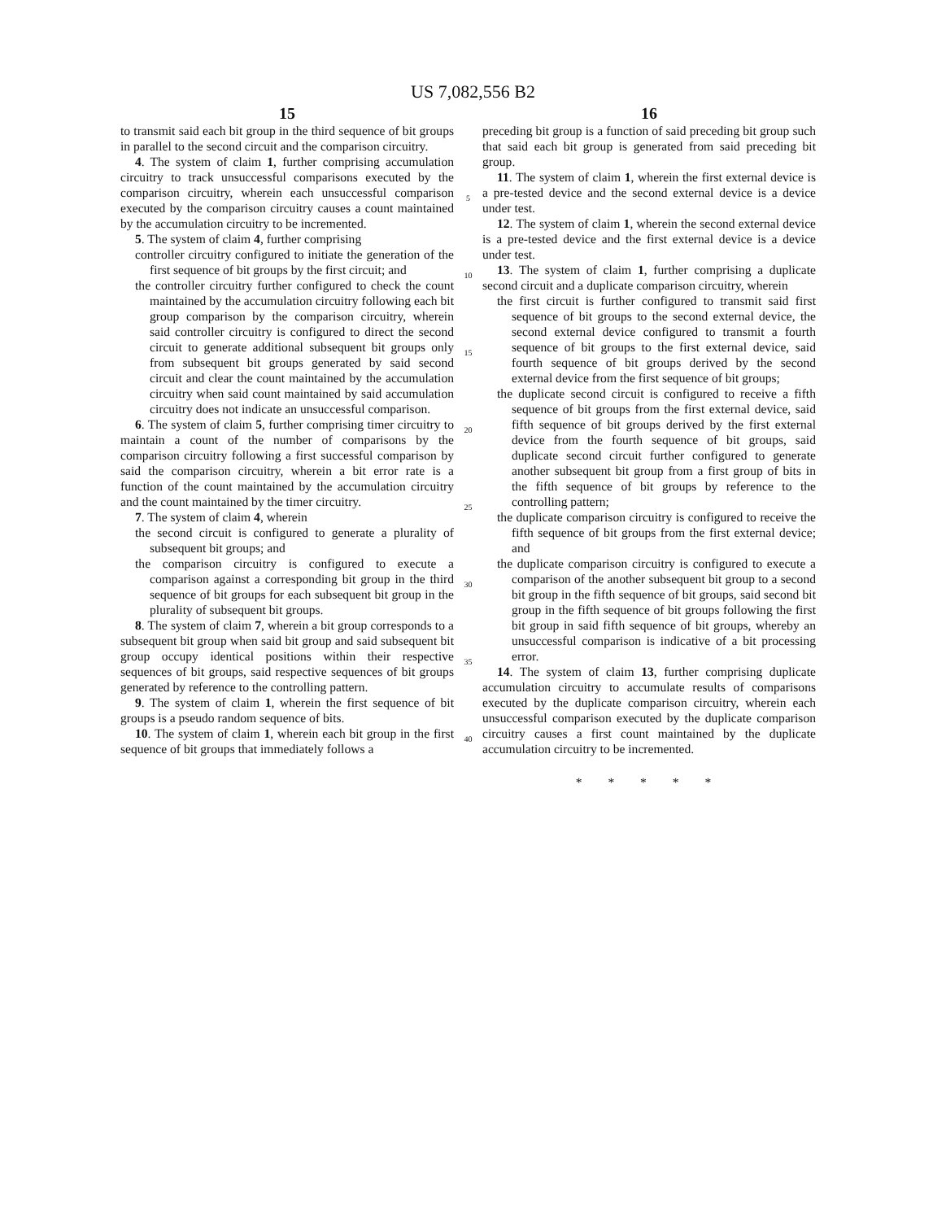US 7,082,556 B2
15
to transmit said each bit group in the third sequence of bit groups in parallel to the second circuit and the comparison circuitry.
4. The system of claim 1, further comprising accumulation circuitry to track unsuccessful comparisons executed by the comparison circuitry, wherein each unsuccessful comparison executed by the comparison circuitry causes a count maintained by the accumulation circuitry to be incremented.
5. The system of claim 4, further comprising
controller circuitry configured to initiate the generation of the first sequence of bit groups by the first circuit; and
the controller circuitry further configured to check the count maintained by the accumulation circuitry following each bit group comparison by the comparison circuitry, wherein said controller circuitry is configured to direct the second circuit to generate additional subsequent bit groups only from subsequent bit groups generated by said second circuit and clear the count maintained by the accumulation circuitry when said count maintained by said accumulation circuitry does not indicate an unsuccessful comparison.
6. The system of claim 5, further comprising timer circuitry to maintain a count of the number of comparisons by the comparison circuitry following a first successful comparison by said the comparison circuitry, wherein a bit error rate is a function of the count maintained by the accumulation circuitry and the count maintained by the timer circuitry.
7. The system of claim 4, wherein
the second circuit is configured to generate a plurality of subsequent bit groups; and
the comparison circuitry is configured to execute a comparison against a corresponding bit group in the third sequence of bit groups for each subsequent bit group in the plurality of subsequent bit groups.
8. The system of claim 7, wherein a bit group corresponds to a subsequent bit group when said bit group and said subsequent bit group occupy identical positions within their respective sequences of bit groups, said respective sequences of bit groups generated by reference to the controlling pattern.
9. The system of claim 1, wherein the first sequence of bit groups is a pseudo random sequence of bits.
10. The system of claim 1, wherein each bit group in the first sequence of bit groups that immediately follows a
5
10
15
20
25
30
35
40
16
preceding bit group is a function of said preceding bit group such that said each bit group is generated from said preceding bit group.
11. The system of claim 1, wherein the first external device is a pre-tested device and the second external device is a device under test.
12. The system of claim 1, wherein the second external device is a pre-tested device and the first external device is a device under test.
13. The system of claim 1, further comprising a duplicate second circuit and a duplicate comparison circuitry, wherein
the first circuit is further configured to transmit said first sequence of bit groups to the second external device, the second external device configured to transmit a fourth sequence of bit groups to the first external device, said fourth sequence of bit groups derived by the second external device from the first sequence of bit groups;
the duplicate second circuit is configured to receive a fifth sequence of bit groups from the first external device, said fifth sequence of bit groups derived by the first external device from the fourth sequence of bit groups, said duplicate second circuit further configured to generate another subsequent bit group from a first group of bits in the fifth sequence of bit groups by reference to the controlling pattern;
the duplicate comparison circuitry is configured to receive the fifth sequence of bit groups from the first external device; and
the duplicate comparison circuitry is configured to execute a comparison of the another subsequent bit group to a second bit group in the fifth sequence of bit groups, said second bit group in the fifth sequence of bit groups following the first bit group in said fifth sequence of bit groups, whereby an unsuccessful comparison is indicative of a bit processing error.
14. The system of claim 13, further comprising duplicate accumulation circuitry to accumulate results of comparisons executed by the duplicate comparison circuitry, wherein each unsuccessful comparison executed by the duplicate comparison circuitry causes a first count maintained by the duplicate accumulation circuitry to be incremented.
* * * * *